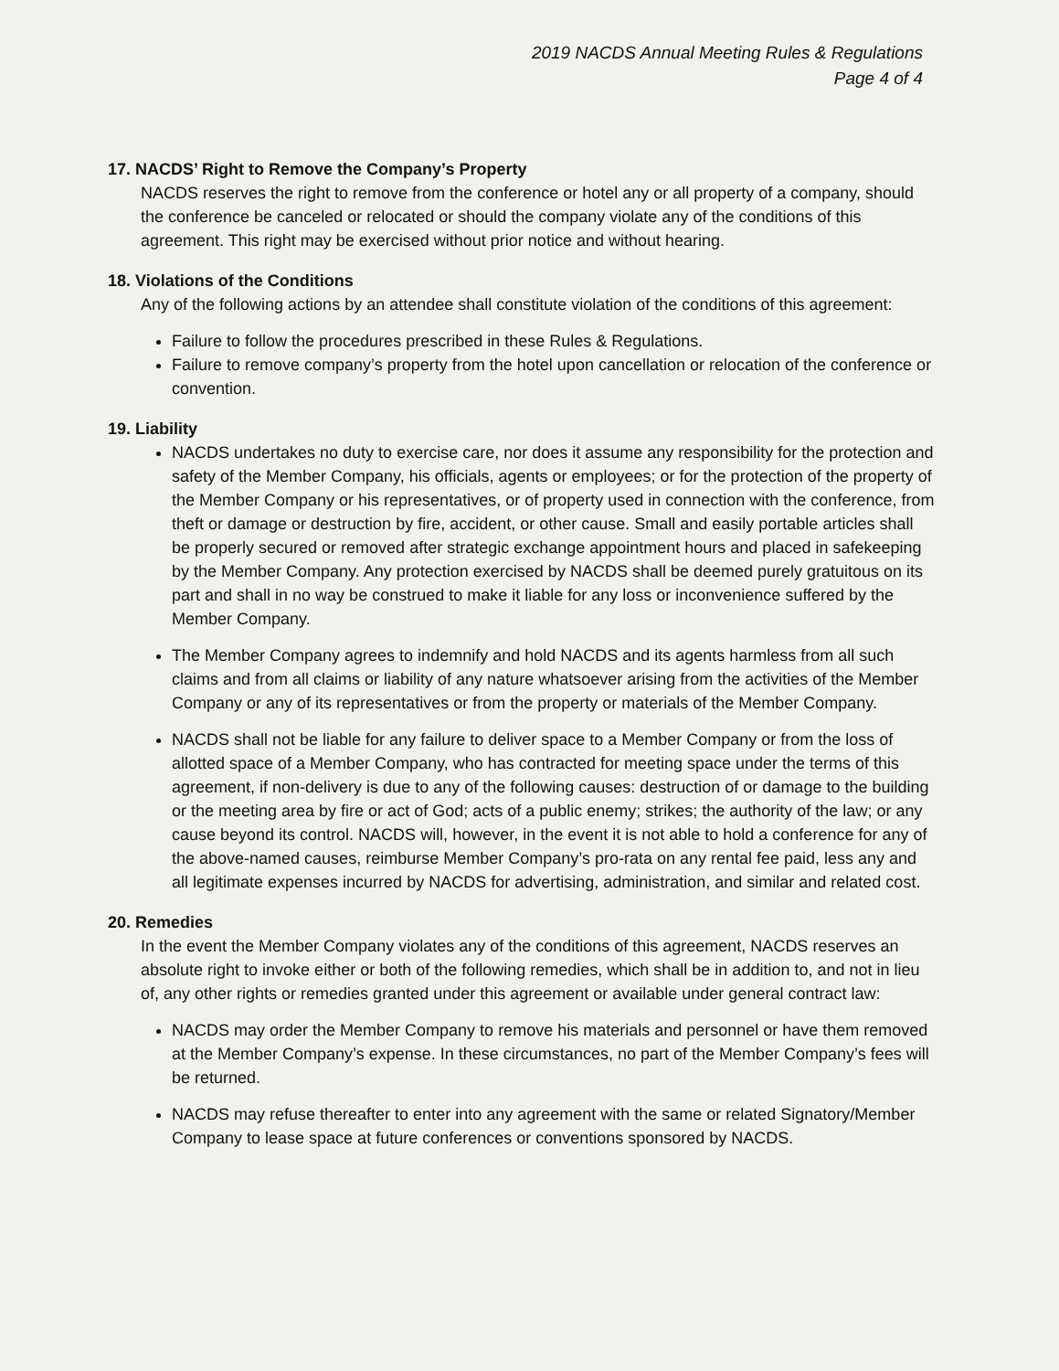2019 NACDS Annual Meeting Rules & Regulations
Page 4 of 4
17. NACDS’ Right to Remove the Company’s Property
NACDS reserves the right to remove from the conference or hotel any or all property of a company, should the conference be canceled or relocated or should the company violate any of the conditions of this agreement. This right may be exercised without prior notice and without hearing.
18. Violations of the Conditions
Any of the following actions by an attendee shall constitute violation of the conditions of this agreement:
Failure to follow the procedures prescribed in these Rules & Regulations.
Failure to remove company’s property from the hotel upon cancellation or relocation of the conference or convention.
19. Liability
NACDS undertakes no duty to exercise care, nor does it assume any responsibility for the protection and safety of the Member Company, his officials, agents or employees; or for the protection of the property of the Member Company or his representatives, or of property used in connection with the conference, from theft or damage or destruction by fire, accident, or other cause. Small and easily portable articles shall be properly secured or removed after strategic exchange appointment hours and placed in safekeeping by the Member Company. Any protection exercised by NACDS shall be deemed purely gratuitous on its part and shall in no way be construed to make it liable for any loss or inconvenience suffered by the Member Company.
The Member Company agrees to indemnify and hold NACDS and its agents harmless from all such claims and from all claims or liability of any nature whatsoever arising from the activities of the Member Company or any of its representatives or from the property or materials of the Member Company.
NACDS shall not be liable for any failure to deliver space to a Member Company or from the loss of allotted space of a Member Company, who has contracted for meeting space under the terms of this agreement, if non-delivery is due to any of the following causes: destruction of or damage to the building or the meeting area by fire or act of God; acts of a public enemy; strikes; the authority of the law; or any cause beyond its control. NACDS will, however, in the event it is not able to hold a conference for any of the above-named causes, reimburse Member Company’s pro-rata on any rental fee paid, less any and all legitimate expenses incurred by NACDS for advertising, administration, and similar and related cost.
20. Remedies
In the event the Member Company violates any of the conditions of this agreement, NACDS reserves an absolute right to invoke either or both of the following remedies, which shall be in addition to, and not in lieu of, any other rights or remedies granted under this agreement or available under general contract law:
NACDS may order the Member Company to remove his materials and personnel or have them removed at the Member Company’s expense. In these circumstances, no part of the Member Company’s fees will be returned.
NACDS may refuse thereafter to enter into any agreement with the same or related Signatory/Member Company to lease space at future conferences or conventions sponsored by NACDS.